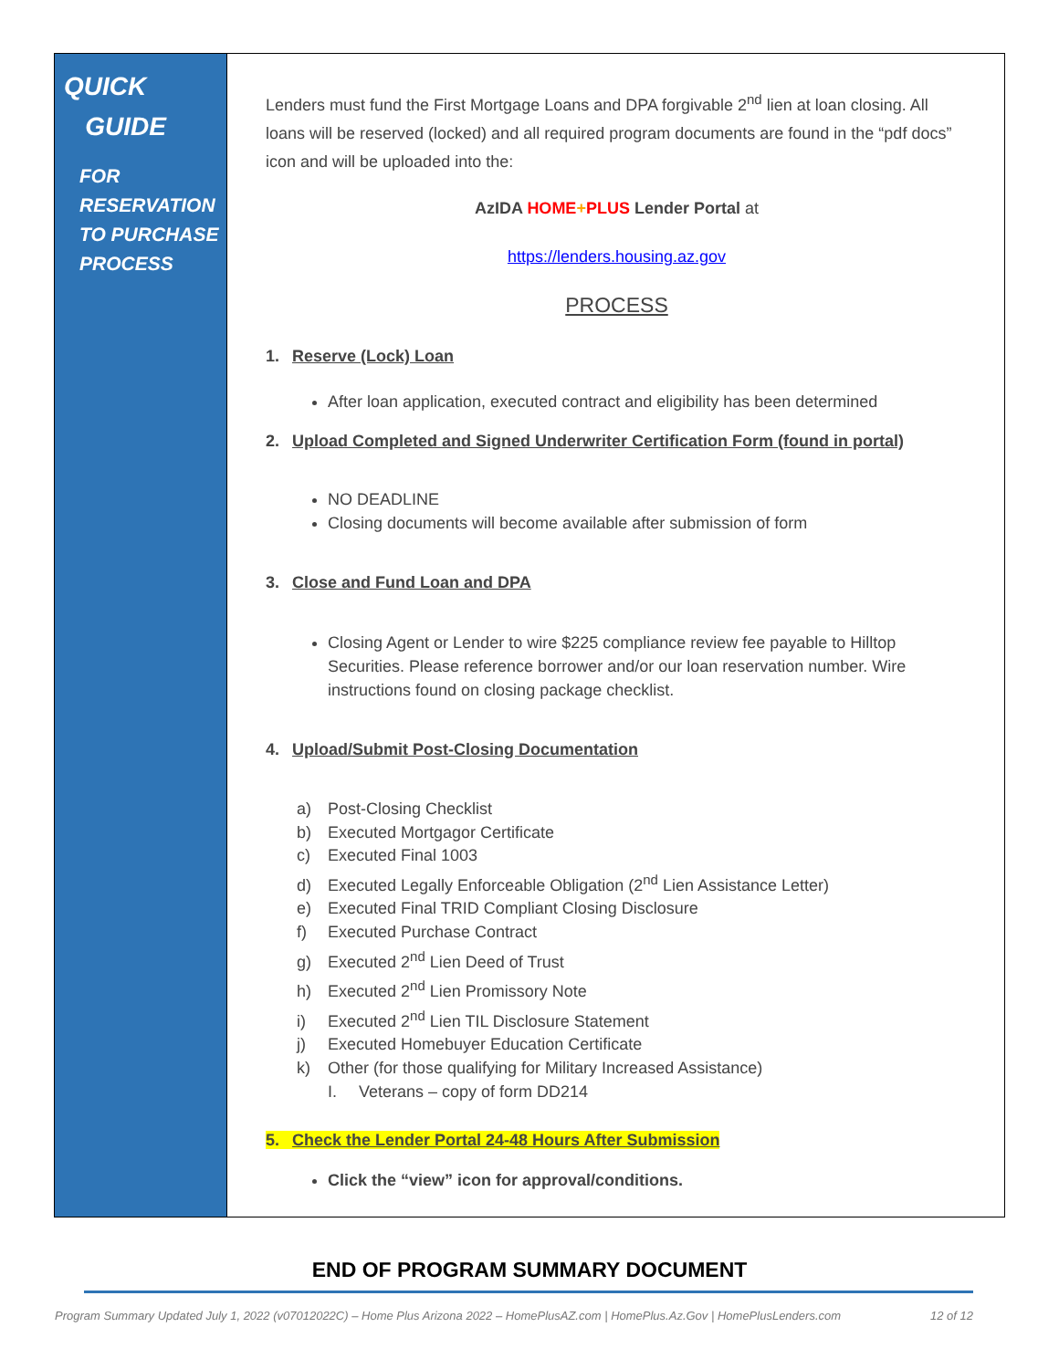QUICK
GUIDE
FOR
RESERVATION
TO PURCHASE
PROCESS
Lenders must fund the First Mortgage Loans and DPA forgivable 2<sup>nd</sup> lien at loan closing. All loans will be reserved (locked) and all required program documents are found in the “pdf docs” icon and will be uploaded into the:
AzIDA HOME+PLUS Lender Portal at
https://lenders.housing.az.gov
PROCESS
1. Reserve (Lock) Loan
After loan application, executed contract and eligibility has been determined
2. Upload Completed and Signed Underwriter Certification Form (found in portal)
NO DEADLINE
Closing documents will become available after submission of form
3. Close and Fund Loan and DPA
Closing Agent or Lender to wire $225 compliance review fee payable to Hilltop Securities. Please reference borrower and/or our loan reservation number. Wire instructions found on closing package checklist.
4. Upload/Submit Post-Closing Documentation
a) Post-Closing Checklist
b) Executed Mortgagor Certificate
c) Executed Final 1003
d) Executed Legally Enforceable Obligation (2<sup>nd</sup> Lien Assistance Letter)
e) Executed Final TRID Compliant Closing Disclosure
f) Executed Purchase Contract
g) Executed 2<sup>nd</sup> Lien Deed of Trust
h) Executed 2<sup>nd</sup> Lien Promissory Note
i) Executed 2<sup>nd</sup> Lien TIL Disclosure Statement
j) Executed Homebuyer Education Certificate
k) Other (for those qualifying for Military Increased Assistance)
I. Veterans – copy of form DD214
5. Check the Lender Portal 24-48 Hours After Submission
Click the “view” icon for approval/conditions.
END OF PROGRAM SUMMARY DOCUMENT
Program Summary Updated July 1, 2022 (v07012022C) – Home Plus Arizona 2022 – HomePlusAZ.com | HomePlus.Az.Gov | HomePlusLenders.com 12 of 12